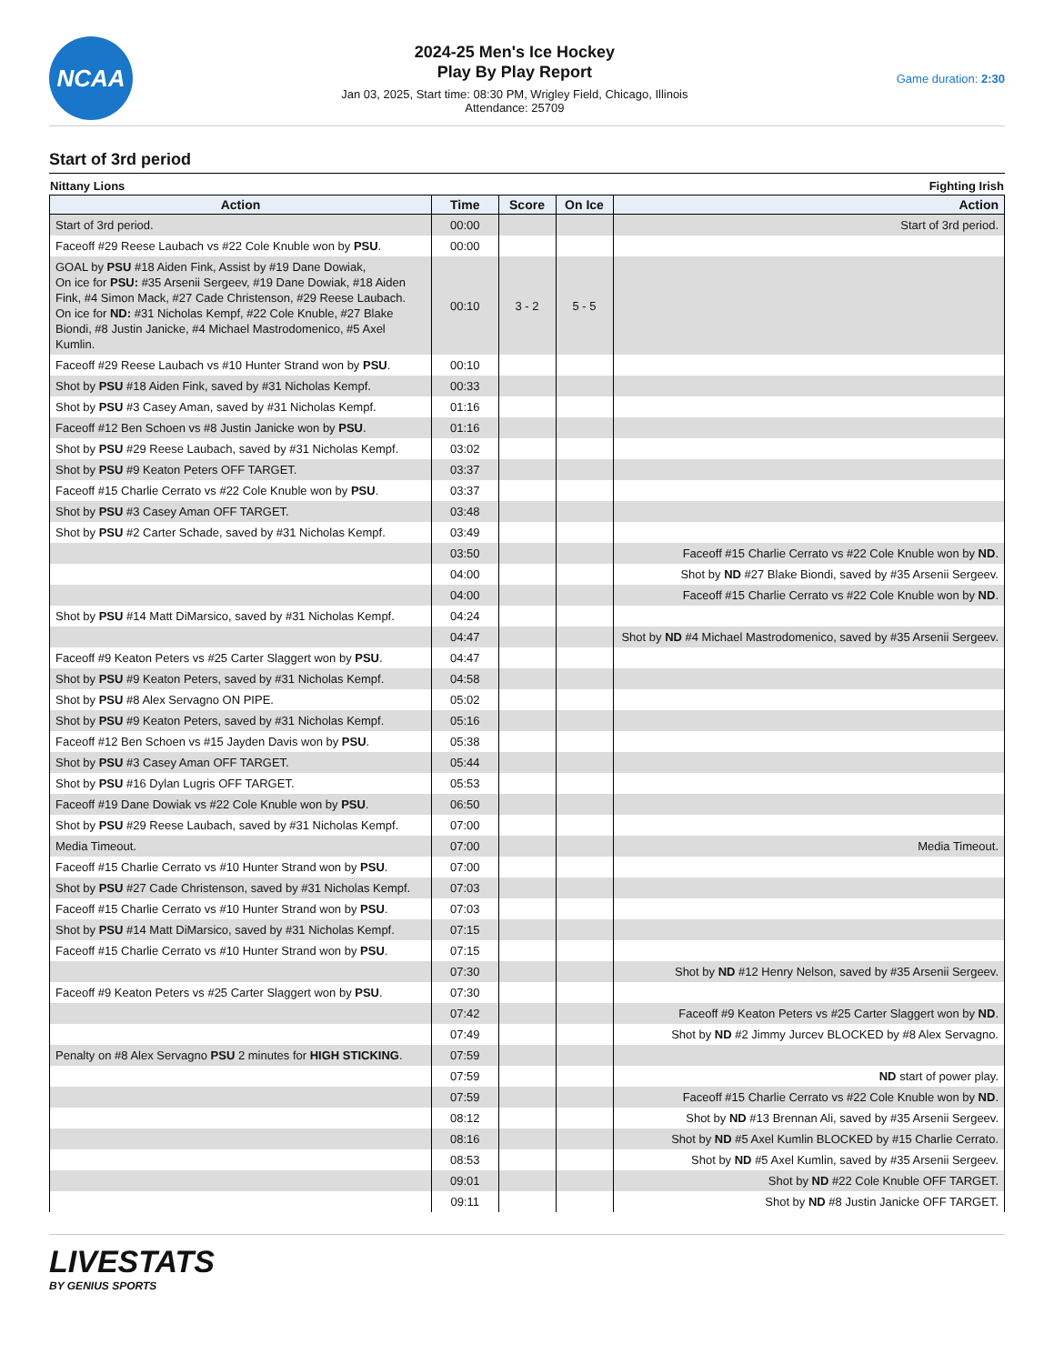NCAA
2024-25 Men's Ice Hockey
Play By Play Report
Jan 03, 2025, Start time: 08:30 PM, Wrigley Field, Chicago, Illinois
Attendance: 25709
Game duration: 2:30
Start of 3rd period
Nittany Lions Fighting Irish
| Action | Time | Score | On Ice | Action |
| --- | --- | --- | --- | --- |
| Start of 3rd period. | 00:00 | | | Start of 3rd period. |
| Faceoff #29 Reese Laubach vs #22 Cole Knuble won by PSU . | 00:00 | | | |
| GOAL by PSU #18 Aiden Fink, Assist by #19 Dane Dowiak, On ice for PSU: #35 Arsenii Sergeev, #19 Dane Dowiak, #18 Aiden Fink, #4 Simon Mack, #27 Cade Christenson, #29 Reese Laubach. On ice for ND: #31 Nicholas Kempf, #22 Cole Knuble, #27 Blake Biondi, #8 Justin Janicke, #4 Michael Mastrodomenico, #5 Axel Kumlin. | 00:10 | 3 - 2 | 5 - 5 | |
| Faceoff #29 Reese Laubach vs #10 Hunter Strand won by PSU . | 00:10 | | | |
| Shot by PSU #18 Aiden Fink, saved by #31 Nicholas Kempf. | 00:33 | | | |
| Shot by PSU #3 Casey Aman, saved by #31 Nicholas Kempf. | 01:16 | | | |
| Faceoff #12 Ben Schoen vs #8 Justin Janicke won by PSU . | 01:16 | | | |
| Shot by PSU #29 Reese Laubach, saved by #31 Nicholas Kempf. | 03:02 | | | |
| Shot by PSU #9 Keaton Peters OFF TARGET. | 03:37 | | | |
| Faceoff #15 Charlie Cerrato vs #22 Cole Knuble won by PSU . | 03:37 | | | |
| Shot by PSU #3 Casey Aman OFF TARGET. | 03:48 | | | |
| Shot by PSU #2 Carter Schade, saved by #31 Nicholas Kempf. | 03:49 | | | |
| | 03:50 | | | Faceoff #15 Charlie Cerrato vs #22 Cole Knuble won by ND . |
| | 04:00 | | | Shot by ND #27 Blake Biondi, saved by #35 Arsenii Sergeev. |
| | 04:00 | | | Faceoff #15 Charlie Cerrato vs #22 Cole Knuble won by ND . |
| Shot by PSU #14 Matt DiMarsico, saved by #31 Nicholas Kempf. | 04:24 | | | |
| | 04:47 | | | Shot by ND #4 Michael Mastrodomenico, saved by #35 Arsenii Sergeev. |
| Faceoff #9 Keaton Peters vs #25 Carter Slaggert won by PSU . | 04:47 | | | |
| Shot by PSU #9 Keaton Peters, saved by #31 Nicholas Kempf. | 04:58 | | | |
| Shot by PSU #8 Alex Servagno ON PIPE. | 05:02 | | | |
| Shot by PSU #9 Keaton Peters, saved by #31 Nicholas Kempf. | 05:16 | | | |
| Faceoff #12 Ben Schoen vs #15 Jayden Davis won by PSU . | 05:38 | | | |
| Shot by PSU #3 Casey Aman OFF TARGET. | 05:44 | | | |
| Shot by PSU #16 Dylan Lugris OFF TARGET. | 05:53 | | | |
| Faceoff #19 Dane Dowiak vs #22 Cole Knuble won by PSU . | 06:50 | | | |
| Shot by PSU #29 Reese Laubach, saved by #31 Nicholas Kempf. | 07:00 | | | |
| Media Timeout. | 07:00 | | | Media Timeout. |
| Faceoff #15 Charlie Cerrato vs #10 Hunter Strand won by PSU . | 07:00 | | | |
| Shot by PSU #27 Cade Christenson, saved by #31 Nicholas Kempf. | 07:03 | | | |
| Faceoff #15 Charlie Cerrato vs #10 Hunter Strand won by PSU . | 07:03 | | | |
| Shot by PSU #14 Matt DiMarsico, saved by #31 Nicholas Kempf. | 07:15 | | | |
| Faceoff #15 Charlie Cerrato vs #10 Hunter Strand won by PSU . | 07:15 | | | |
| | 07:30 | | | Shot by ND #12 Henry Nelson, saved by #35 Arsenii Sergeev. |
| Faceoff #9 Keaton Peters vs #25 Carter Slaggert won by PSU . | 07:30 | | | |
| | 07:42 | | | Faceoff #9 Keaton Peters vs #25 Carter Slaggert won by ND . |
| | 07:49 | | | Shot by ND #2 Jimmy Jurcev BLOCKED by #8 Alex Servagno. |
| Penalty on #8 Alex Servagno PSU 2 minutes for HIGH STICKING . | 07:59 | | | |
| | 07:59 | | | ND start of power play. |
| | 07:59 | | | Faceoff #15 Charlie Cerrato vs #22 Cole Knuble won by ND . |
| | 08:12 | | | Shot by ND #13 Brennan Ali, saved by #35 Arsenii Sergeev. |
| | 08:16 | | | Shot by ND #5 Axel Kumlin BLOCKED by #15 Charlie Cerrato. |
| | 08:53 | | | Shot by ND #5 Axel Kumlin, saved by #35 Arsenii Sergeev. |
| | 09:01 | | | Shot by ND #22 Cole Knuble OFF TARGET. |
| | 09:11 | | | Shot by ND #8 Justin Janicke OFF TARGET. |
LIVESTATS
BY GENIUS SPORTS